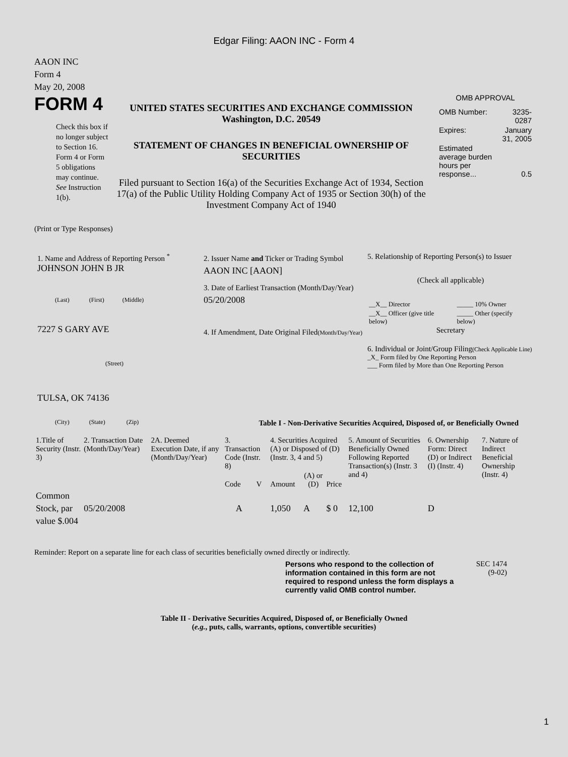Edgar Filing: AAON INC - Form 4
AAON INC
Form 4
May 20, 2008
FORM 4
Check this box if no longer subject to Section 16. Form 4 or Form 5 obligations may continue. See Instruction 1(b).
UNITED STATES SECURITIES AND EXCHANGE COMMISSION
Washington, D.C. 20549
STATEMENT OF CHANGES IN BENEFICIAL OWNERSHIP OF SECURITIES
Filed pursuant to Section 16(a) of the Securities Exchange Act of 1934, Section 17(a) of the Public Utility Holding Company Act of 1935 or Section 30(h) of the Investment Company Act of 1940
OMB APPROVAL
| OMB Number: | 3235-0287 |
| Expires: | January 31, 2005 |
| Estimated average burden hours per response... | 0.5 |
(Print or Type Responses)
1. Name and Address of Reporting Person <sup>*</sup>
JOHNSON JOHN B JR
(Last) (First) (Middle)
7227 S GARY AVE
(Street)
TULSA, OK 74136
(City) (State) (Zip)
2. Issuer Name and Ticker or Trading Symbol
AAON INC [AAON]
3. Date of Earliest Transaction (Month/Day/Year)
05/20/2008
4. If Amendment, Date Original Filed(Month/Day/Year)
5. Relationship of Reporting Person(s) to Issuer
(Check all applicable)
| __X__ Director | _____ 10% Owner |
| __X__ Officer (give title below) | _____ Other (specify below) |
Secretary
6. Individual or Joint/Group Filing(Check Applicable Line)
_X_ Form filed by One Reporting Person
___ Form filed by More than One Reporting Person
Table I - Non-Derivative Securities Acquired, Disposed of, or Beneficially Owned
| 1.Title of Security (Instr. 3) | 2. Transaction Date (Month/Day/Year) | 2A. Deemed Execution Date, if any (Month/Day/Year) | 3. Transaction Code (Instr. 8) | | 4. Securities Acquired (A) or Disposed of (D) (Instr. 3, 4 and 5) | | | 5. Amount of Securities Beneficially Owned Following Reported Transaction(s) (Instr. 3 and 4) | 6. Ownership Form: Direct (D) or Indirect (I) (Instr. 4) | 7. Nature of Indirect Beneficial Ownership (Instr. 4) |
| --- | --- | --- | --- | --- | --- | --- | --- | --- | --- | --- |
| | | | Code | V | Amount | (A) or (D) | Price | | | |
| Common Stock, par value $.004 | 05/20/2008 | | A | | 1,050 | A | $ 0 | 12,100 | D | |
Reminder: Report on a separate line for each class of securities beneficially owned directly or indirectly.
Persons who respond to the collection of information contained in this form are not required to respond unless the form displays a currently valid OMB control number.
SEC 1474
(9-02)
Table II - Derivative Securities Acquired, Disposed of, or Beneficially Owned
(e.g., puts, calls, warrants, options, convertible securities)
1